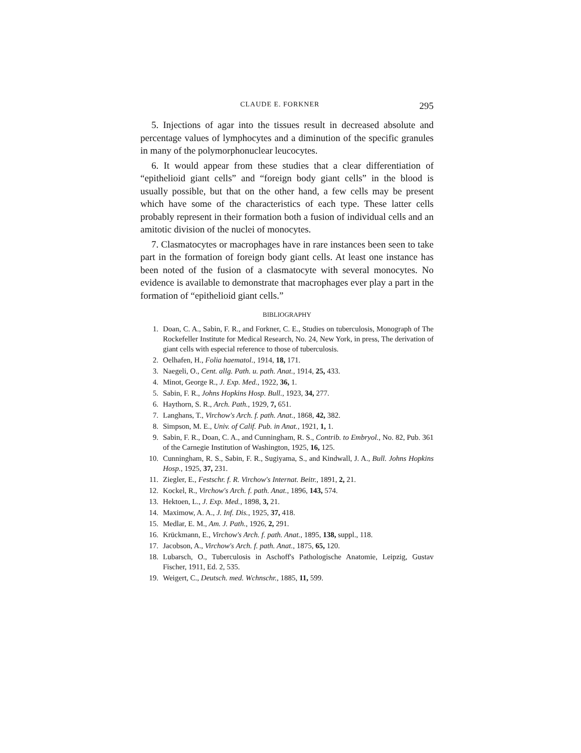CLAUDE E. FORKNER 295
5. Injections of agar into the tissues result in decreased absolute and percentage values of lymphocytes and a diminution of the specific granules in many of the polymorphonuclear leucocytes.
6. It would appear from these studies that a clear differentiation of “epithelioid giant cells” and “foreign body giant cells” in the blood is usually possible, but that on the other hand, a few cells may be present which have some of the characteristics of each type. These latter cells probably represent in their formation both a fusion of individual cells and an amitotic division of the nuclei of monocytes.
7. Clasmatocytes or macrophages have in rare instances been seen to take part in the formation of foreign body giant cells. At least one instance has been noted of the fusion of a clasmatocyte with several monocytes. No evidence is available to demonstrate that macrophages ever play a part in the formation of “epithelioid giant cells.”
BIBLIOGRAPHY
1. Doan, C. A., Sabin, F. R., and Forkner, C. E., Studies on tuberculosis, Monograph of The Rockefeller Institute for Medical Research, No. 24, New York, in press, The derivation of giant cells with especial reference to those of tuberculosis.
2. Oelhafen, H., Folia haematol., 1914, 18, 171.
3. Naegeli, O., Cent. allg. Path. u. path. Anat., 1914, 25, 433.
4. Minot, George R., J. Exp. Med., 1922, 36, 1.
5. Sabin, F. R., Johns Hopkins Hosp. Bull., 1923, 34, 277.
6. Haythorn, S. R., Arch. Path., 1929, 7, 651.
7. Langhans, T., Virchow's Arch. f. path. Anat., 1868, 42, 382.
8. Simpson, M. E., Univ. of Calif. Pub. in Anat., 1921, 1, 1.
9. Sabin, F. R., Doan, C. A., and Cunningham, R. S., Contrib. to Embryol., No. 82, Pub. 361 of the Carnegie Institution of Washington, 1925, 16, 125.
10. Cunningham, R. S., Sabin, F. R., Sugiyama, S., and Kindwall, J. A., Bull. Johns Hopkins Hosp., 1925, 37, 231.
11. Ziegler, E., Festschr. f. R. Virchow's Internat. Beitr., 1891, 2, 21.
12. Kockel, R., Virchow's Arch. f. path. Anat., 1896, 143, 574.
13. Hektoen, L., J. Exp. Med., 1898, 3, 21.
14. Maximow, A. A., J. Inf. Dis., 1925, 37, 418.
15. Medlar, E. M., Am. J. Path., 1926, 2, 291.
16. Krückmann, E., Virchow's Arch. f. path. Anat., 1895, 138, suppl., 118.
17. Jacobson, A., Virchow's Arch. f. path. Anat., 1875, 65, 120.
18. Lubarsch, O., Tuberculosis in Aschoff's Pathologische Anatomie, Leipzig, Gustav Fischer, 1911, Ed. 2, 535.
19. Weigert, C., Deutsch. med. Wchnschr., 1885, 11, 599.